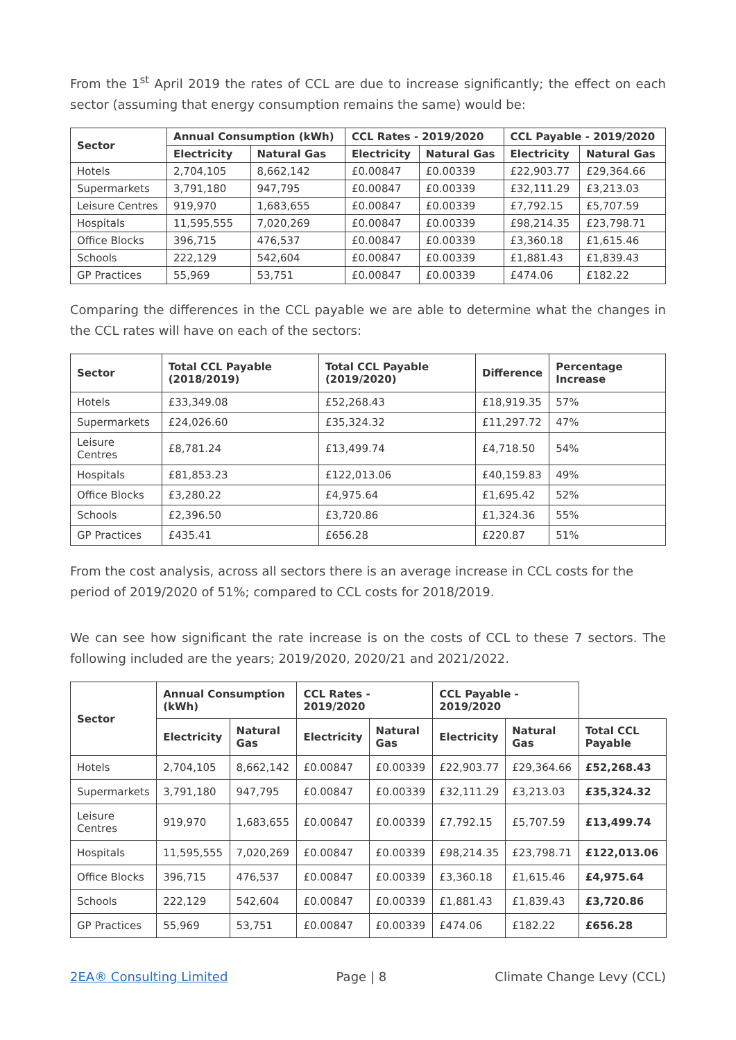From the 1<sup>st</sup> April 2019 the rates of CCL are due to increase significantly; the effect on each sector (assuming that energy consumption remains the same) would be:
| Sector | Annual Consumption (kWh) | | CCL Rates - 2019/2020 | | CCL Payable - 2019/2020 | |
| --- | --- | --- | --- | --- | --- | --- |
| | Electricity | Natural Gas | Electricity | Natural Gas | Electricity | Natural Gas |
| Hotels | 2,704,105 | 8,662,142 | £0.00847 | £0.00339 | £22,903.77 | £29,364.66 |
| Supermarkets | 3,791,180 | 947,795 | £0.00847 | £0.00339 | £32,111.29 | £3,213.03 |
| Leisure Centres | 919,970 | 1,683,655 | £0.00847 | £0.00339 | £7,792.15 | £5,707.59 |
| Hospitals | 11,595,555 | 7,020,269 | £0.00847 | £0.00339 | £98,214.35 | £23,798.71 |
| Office Blocks | 396,715 | 476,537 | £0.00847 | £0.00339 | £3,360.18 | £1,615.46 |
| Schools | 222,129 | 542,604 | £0.00847 | £0.00339 | £1,881.43 | £1,839.43 |
| GP Practices | 55,969 | 53,751 | £0.00847 | £0.00339 | £474.06 | £182.22 |
Comparing the differences in the CCL payable we are able to determine what the changes in the CCL rates will have on each of the sectors:
| Sector | Total CCL Payable (2018/2019) | Total CCL Payable (2019/2020) | Difference | Percentage Increase |
| --- | --- | --- | --- | --- |
| Hotels | £33,349.08 | £52,268.43 | £18,919.35 | 57% |
| Supermarkets | £24,026.60 | £35,324.32 | £11,297.72 | 47% |
| Leisure Centres | £8,781.24 | £13,499.74 | £4,718.50 | 54% |
| Hospitals | £81,853.23 | £122,013.06 | £40,159.83 | 49% |
| Office Blocks | £3,280.22 | £4,975.64 | £1,695.42 | 52% |
| Schools | £2,396.50 | £3,720.86 | £1,324.36 | 55% |
| GP Practices | £435.41 | £656.28 | £220.87 | 51% |
From the cost analysis, across all sectors there is an average increase in CCL costs for the period of 2019/2020 of 51%; compared to CCL costs for 2018/2019.
We can see how significant the rate increase is on the costs of CCL to these 7 sectors. The following included are the years; 2019/2020, 2020/21 and 2021/2022.
| Sector | Annual Consumption (kWh) | | CCL Rates - 2019/2020 | | CCL Payable - 2019/2020 | | |
| --- | --- | --- | --- | --- | --- | --- | --- |
| | Electricity | Natural Gas | Electricity | Natural Gas | Electricity | Natural Gas | Total CCL Payable |
| Hotels | 2,704,105 | 8,662,142 | £0.00847 | £0.00339 | £22,903.77 | £29,364.66 | £52,268.43 |
| Supermarkets | 3,791,180 | 947,795 | £0.00847 | £0.00339 | £32,111.29 | £3,213.03 | £35,324.32 |
| Leisure Centres | 919,970 | 1,683,655 | £0.00847 | £0.00339 | £7,792.15 | £5,707.59 | £13,499.74 |
| Hospitals | 11,595,555 | 7,020,269 | £0.00847 | £0.00339 | £98,214.35 | £23,798.71 | £122,013.06 |
| Office Blocks | 396,715 | 476,537 | £0.00847 | £0.00339 | £3,360.18 | £1,615.46 | £4,975.64 |
| Schools | 222,129 | 542,604 | £0.00847 | £0.00339 | £1,881.43 | £1,839.43 | £3,720.86 |
| GP Practices | 55,969 | 53,751 | £0.00847 | £0.00339 | £474.06 | £182.22 | £656.28 |
2EA® Consulting Limited Page | 8 Climate Change Levy (CCL)